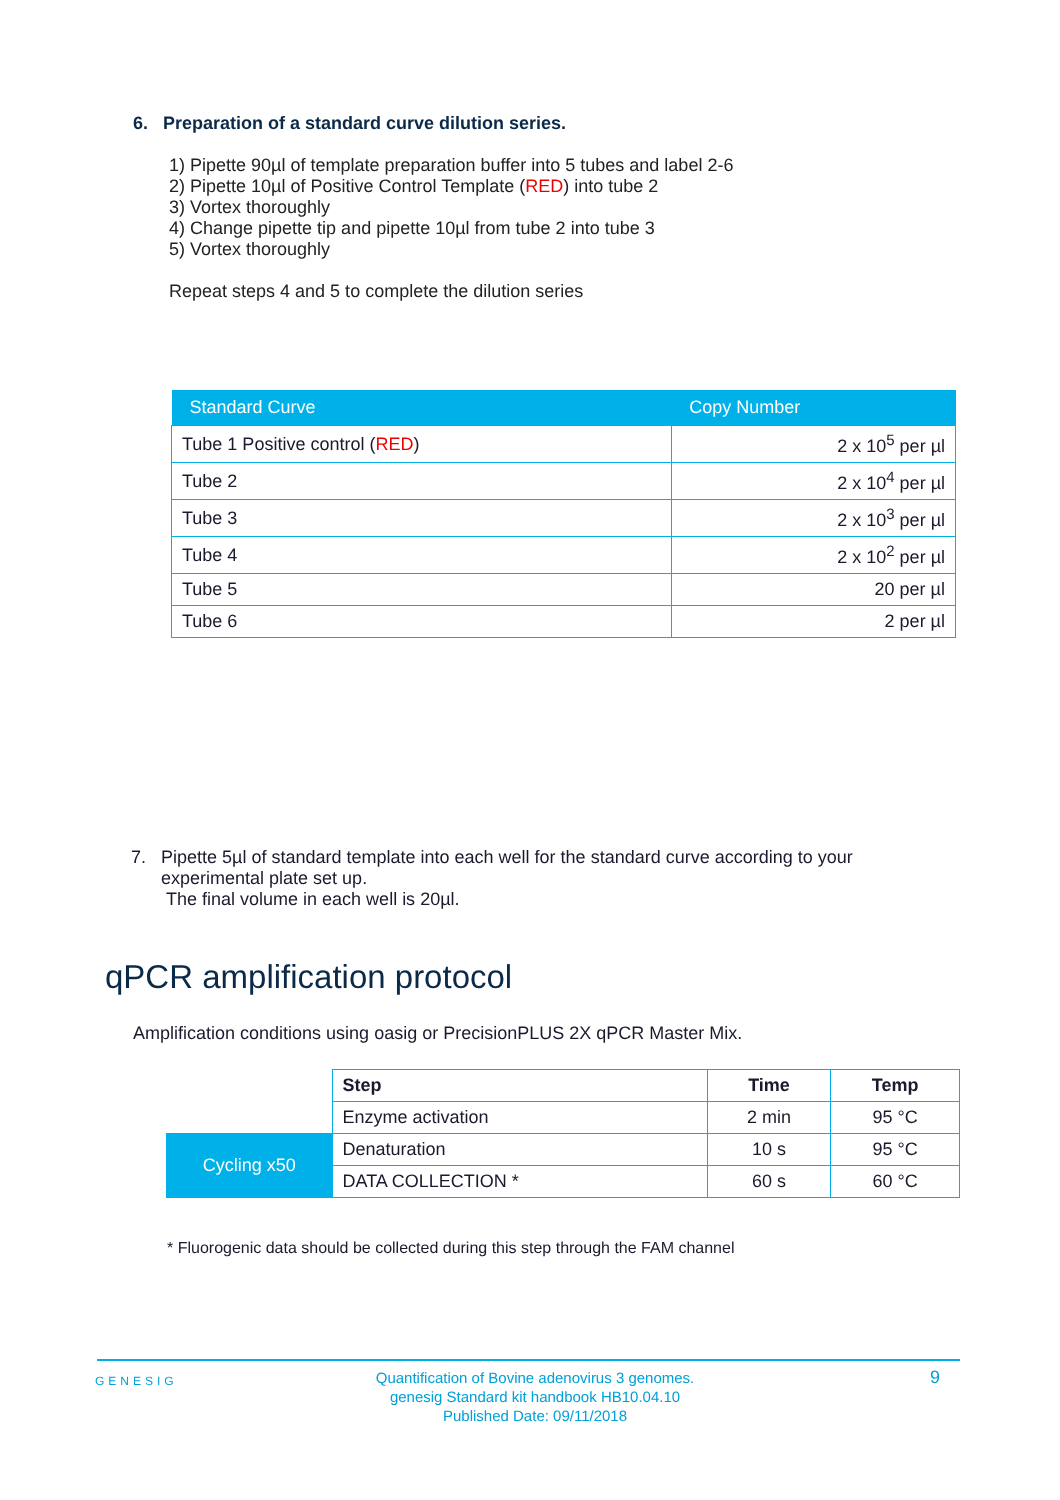6. Preparation of a standard curve dilution series.
1) Pipette 90µl of template preparation buffer into 5 tubes and label 2-6
2) Pipette 10µl of Positive Control Template (RED) into tube 2
3) Vortex thoroughly
4) Change pipette tip and pipette 10µl from tube 2 into tube 3
5) Vortex thoroughly
Repeat steps 4 and 5 to complete the dilution series
| Standard Curve | Copy Number |
| --- | --- |
| Tube 1 Positive control ( RED ) | 2 x 10<sup>5</sup> per µl |
| Tube 2 | 2 x 10<sup>4</sup> per µl |
| Tube 3 | 2 x 10<sup>3</sup> per µl |
| Tube 4 | 2 x 10<sup>2</sup> per µl |
| Tube 5 | 20 per µl |
| Tube 6 | 2 per µl |
7. Pipette 5µl of standard template into each well for the standard curve according to your
experimental plate set up.
The final volume in each well is 20µl.
qPCR amplification protocol
Amplification conditions using oasig or PrecisionPLUS 2X qPCR Master Mix.
| | Step | Time | Temp |
| | Enzyme activation | 2 min | 95 °C |
| Cycling x50 | Denaturation | 10 s | 95 °C |
| | DATA COLLECTION * | 60 s | 60 °C |
* Fluorogenic data should be collected during this step through the FAM channel
GENESIG
Quantification of Bovine adenovirus 3 genomes.
genesig Standard kit handbook HB10.04.10
Published Date: 09/11/2018
9